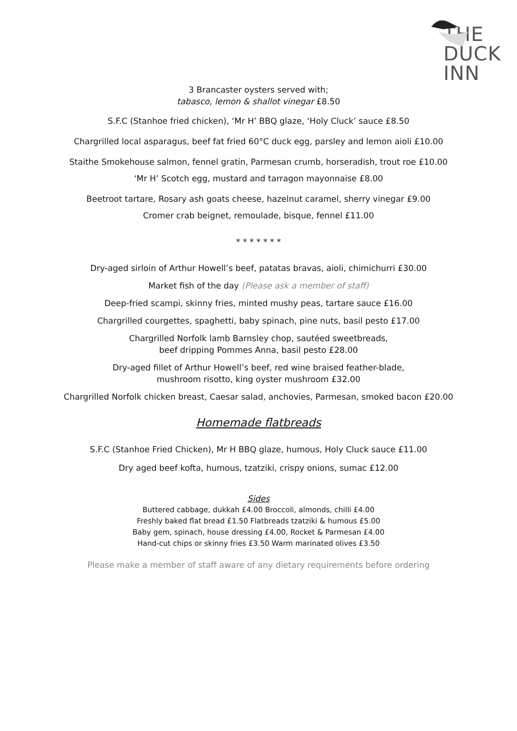THE
DUCK
INN
3 Brancaster oysters served with;
tabasco, lemon & shallot vinegar £8.50
S.F.C (Stanhoe fried chicken), ‘Mr H’ BBQ glaze, ‘Holy Cluck’ sauce £8.50
Chargrilled local asparagus, beef fat fried 60°C duck egg, parsley and lemon aioli £10.00
Staithe Smokehouse salmon, fennel gratin, Parmesan crumb, horseradish, trout roe £10.00
‘Mr H’ Scotch egg, mustard and tarragon mayonnaise £8.00
Beetroot tartare, Rosary ash goats cheese, hazelnut caramel, sherry vinegar £9.00
Cromer crab beignet, remoulade, bisque, fennel £11.00
* * * * * * *
Dry-aged sirloin of Arthur Howell’s beef, patatas bravas, aioli, chimichurri £30.00
Market fish of the day (Please ask a member of staff)
Deep-fried scampi, skinny fries, minted mushy peas, tartare sauce £16.00
Chargrilled courgettes, spaghetti, baby spinach, pine nuts, basil pesto £17.00
Chargrilled Norfolk lamb Barnsley chop, sautéed sweetbreads,
beef dripping Pommes Anna, basil pesto £28.00
Dry-aged fillet of Arthur Howell’s beef, red wine braised feather-blade,
mushroom risotto, king oyster mushroom £32.00
Chargrilled Norfolk chicken breast, Caesar salad, anchovies, Parmesan, smoked bacon £20.00
Homemade flatbreads
S.F.C (Stanhoe Fried Chicken), Mr H BBQ glaze, humous, Holy Cluck sauce £11.00
Dry aged beef kofta, humous, tzatziki, crispy onions, sumac £12.00
Sides
Buttered cabbage, dukkah £4.00 Broccoli, almonds, chilli £4.00
Freshly baked flat bread £1.50 Flatbreads tzatziki & humous £5.00
Baby gem, spinach, house dressing £4.00, Rocket & Parmesan £4.00
Hand-cut chips or skinny fries £3.50 Warm marinated olives £3.50
Please make a member of staff aware of any dietary requirements before ordering